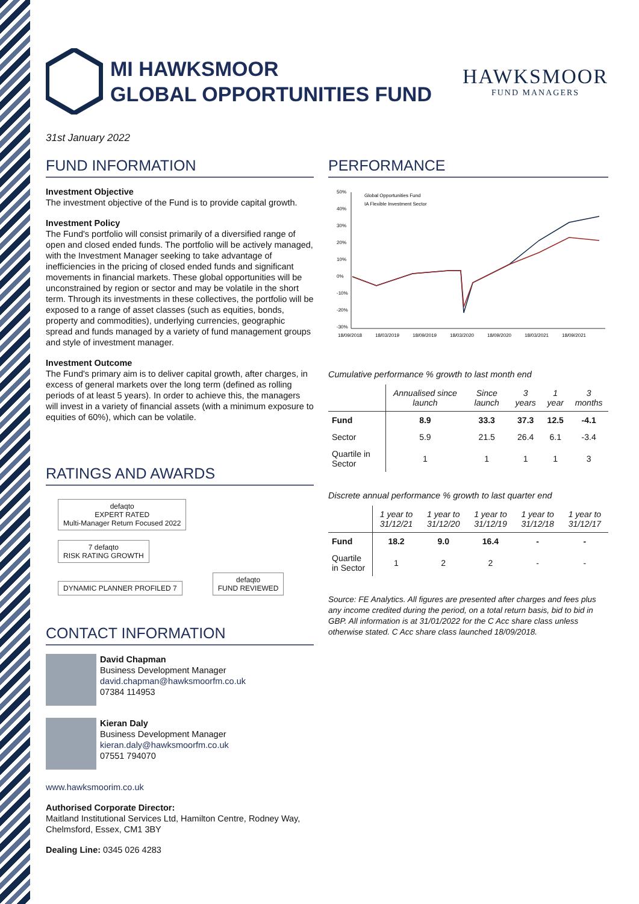MI HAWKSMOOR
GLOBAL OPPORTUNITIES FUND
HAWKSMOOR
FUND MANAGERS
31st January 2022
FUND INFORMATION
Investment Objective
The investment objective of the Fund is to provide capital growth.
Investment Policy
The Fund's portfolio will consist primarily of a diversified range of open and closed ended funds. The portfolio will be actively managed, with the Investment Manager seeking to take advantage of inefficiencies in the pricing of closed ended funds and significant movements in financial markets. These global opportunities will be unconstrained by region or sector and may be volatile in the short term. Through its investments in these collectives, the portfolio will be exposed to a range of asset classes (such as equities, bonds, property and commodities), underlying currencies, geographic spread and funds managed by a variety of fund management groups and style of investment manager.
Investment Outcome
The Fund's primary aim is to deliver capital growth, after charges, in excess of general markets over the long term (defined as rolling periods of at least 5 years). In order to achieve this, the managers will invest in a variety of financial assets (with a minimum exposure to equities of 60%), which can be volatile.
RATINGS AND AWARDS
defaqto
EXPERT RATED
Multi-Manager Return Focused 2022 7 defaqto
RISK RATING GROWTH
DYNAMIC PLANNER PROFILED 7 defaqto
FUND REVIEWED
CONTACT INFORMATION
David Chapman
Business Development Manager
david.chapman@hawksmoorfm.co.uk
07384 114953
Kieran Daly
Business Development Manager
kieran.daly@hawksmoorfm.co.uk
07551 794070
www.hawksmoorim.co.uk
Authorised Corporate Director:
Maitland Institutional Services Ltd, Hamilton Centre, Rodney Way, Chelmsford, Essex, CM1 3BY
Dealing Line: 0345 026 4283
PERFORMANCE
50%
40%
30%
20%
10%
0%
-10%
-20%
-30%
Global Opportunities Fund
IA Flexible Investment Sector
18/09/2018
18/03/2019
18/09/2019
18/03/2020
18/09/2020
18/03/2021
18/09/2021
Cumulative performance % growth to last month end
| | Annualised since launch | Since launch | 3 years | 1 year | 3 months |
| --- | --- | --- | --- | --- | --- |
| Fund | 8.9 | 33.3 | 37.3 | 12.5 | -4.1 |
| Sector | 5.9 | 21.5 | 26.4 | 6.1 | -3.4 |
| Quartile in Sector | 1 | 1 | 1 | 1 | 3 |
Discrete annual performance % growth to last quarter end
| | 1 year to 31/12/21 | 1 year to 31/12/20 | 1 year to 31/12/19 | 1 year to 31/12/18 | 1 year to 31/12/17 |
| --- | --- | --- | --- | --- | --- |
| Fund | 18.2 | 9.0 | 16.4 | - | - |
| Quartile in Sector | 1 | 2 | 2 | - | - |
Source: FE Analytics. All figures are presented after charges and fees plus any income credited during the period, on a total return basis, bid to bid in GBP. All information is at 31/01/2022 for the C Acc share class unless otherwise stated. C Acc share class launched 18/09/2018.